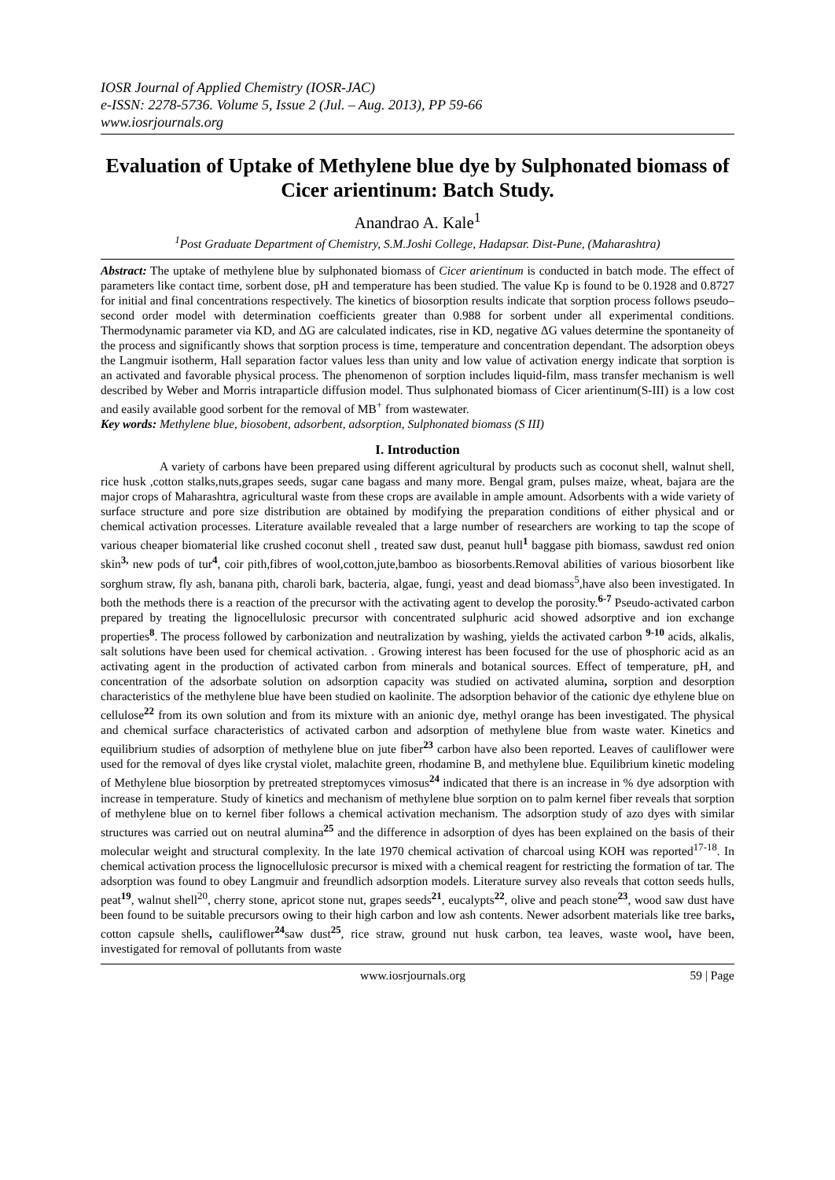IOSR Journal of Applied Chemistry (IOSR-JAC)
e-ISSN: 2278-5736. Volume 5, Issue 2 (Jul. – Aug. 2013), PP 59-66
www.iosrjournals.org
Evaluation of Uptake of Methylene blue dye by Sulphonated biomass of Cicer arientinum: Batch Study.
Anandrao A. Kale<sup>1</sup>
<sup>1</sup> Post Graduate Department of Chemistry, S.M.Joshi College, Hadapsar. Dist-Pune, (Maharashtra)
Abstract: The uptake of methylene blue by sulphonated biomass of Cicer arientinum is conducted in batch mode. The effect of parameters like contact time, sorbent dose, pH and temperature has been studied. The value Kp is found to be 0.1928 and 0.8727 for initial and final concentrations respectively. The kinetics of biosorption results indicate that sorption process follows pseudo–second order model with determination coefficients greater than 0.988 for sorbent under all experimental conditions. Thermodynamic parameter via KD, and ΔG are calculated indicates, rise in KD, negative ΔG values determine the spontaneity of the process and significantly shows that sorption process is time, temperature and concentration dependant. The adsorption obeys the Langmuir isotherm, Hall separation factor values less than unity and low value of activation energy indicate that sorption is an activated and favorable physical process. The phenomenon of sorption includes liquid-film, mass transfer mechanism is well described by Weber and Morris intraparticle diffusion model. Thus sulphonated biomass of Cicer arientinum(S-III) is a low cost and easily available good sorbent for the removal of MB<sup>+</sup> from wastewater.
Key words: Methylene blue, biosobent, adsorbent, adsorption, Sulphonated biomass (S III)
I. Introduction
A variety of carbons have been prepared using different agricultural by products such as coconut shell, walnut shell, rice husk ,cotton stalks,nuts,grapes seeds, sugar cane bagass and many more. Bengal gram, pulses maize, wheat, bajara are the major crops of Maharashtra, agricultural waste from these crops are available in ample amount. Adsorbents with a wide variety of surface structure and pore size distribution are obtained by modifying the preparation conditions of either physical and or chemical activation processes. Literature available revealed that a large number of researchers are working to tap the scope of various cheaper biomaterial like crushed coconut shell , treated saw dust, peanut hull<sup>1</sup> baggase pith biomass, sawdust red onion skin<sup>3,</sup> new pods of tur<sup>4</sup>, coir pith,fibres of wool,cotton,jute,bamboo as biosorbents.Removal abilities of various biosorbent like sorghum straw, fly ash, banana pith, charoli bark, bacteria, algae, fungi, yeast and dead biomass<sup>5</sup>,have also been investigated. In both the methods there is a reaction of the precursor with the activating agent to develop the porosity.<sup>6-7</sup> Pseudo-activated carbon prepared by treating the lignocellulosic precursor with concentrated sulphuric acid showed adsorptive and ion exchange properties<sup>8</sup>. The process followed by carbonization and neutralization by washing, yields the activated carbon <sup>9-10</sup> acids, alkalis, salt solutions have been used for chemical activation. . Growing interest has been focused for the use of phosphoric acid as an activating agent in the production of activated carbon from minerals and botanical sources. Effect of temperature, pH, and concentration of the adsorbate solution on adsorption capacity was studied on activated alumina, sorption and desorption characteristics of the methylene blue have been studied on kaolinite. The adsorption behavior of the cationic dye ethylene blue on cellulose<sup>22</sup> from its own solution and from its mixture with an anionic dye, methyl orange has been investigated. The physical and chemical surface characteristics of activated carbon and adsorption of methylene blue from waste water. Kinetics and equilibrium studies of adsorption of methylene blue on jute fiber<sup>23</sup> carbon have also been reported. Leaves of cauliflower were used for the removal of dyes like crystal violet, malachite green, rhodamine B, and methylene blue. Equilibrium kinetic modeling of Methylene blue biosorption by pretreated streptomyces vimosus<sup>24</sup> indicated that there is an increase in % dye adsorption with increase in temperature. Study of kinetics and mechanism of methylene blue sorption on to palm kernel fiber reveals that sorption of methylene blue on to kernel fiber follows a chemical activation mechanism. The adsorption study of azo dyes with similar structures was carried out on neutral alumina<sup>25</sup> and the difference in adsorption of dyes has been explained on the basis of their molecular weight and structural complexity. In the late 1970 chemical activation of charcoal using KOH was reported<sup>17-18</sup>. In chemical activation process the lignocellulosic precursor is mixed with a chemical reagent for restricting the formation of tar. The adsorption was found to obey Langmuir and freundlich adsorption models. Literature survey also reveals that cotton seeds hulls, peat<sup>19</sup>, walnut shell<sup>20</sup>, cherry stone, apricot stone nut, grapes seeds<sup>21</sup>, eucalypts<sup>22</sup>, olive and peach stone<sup>23</sup>, wood saw dust have been found to be suitable precursors owing to their high carbon and low ash contents. Newer adsorbent materials like tree barks, cotton capsule shells, cauliflower<sup>24</sup>saw dust<sup>25</sup>, rice straw, ground nut husk carbon, tea leaves, waste wool, have been, investigated for removal of pollutants from waste
www.iosrjournals.org 59 | Page